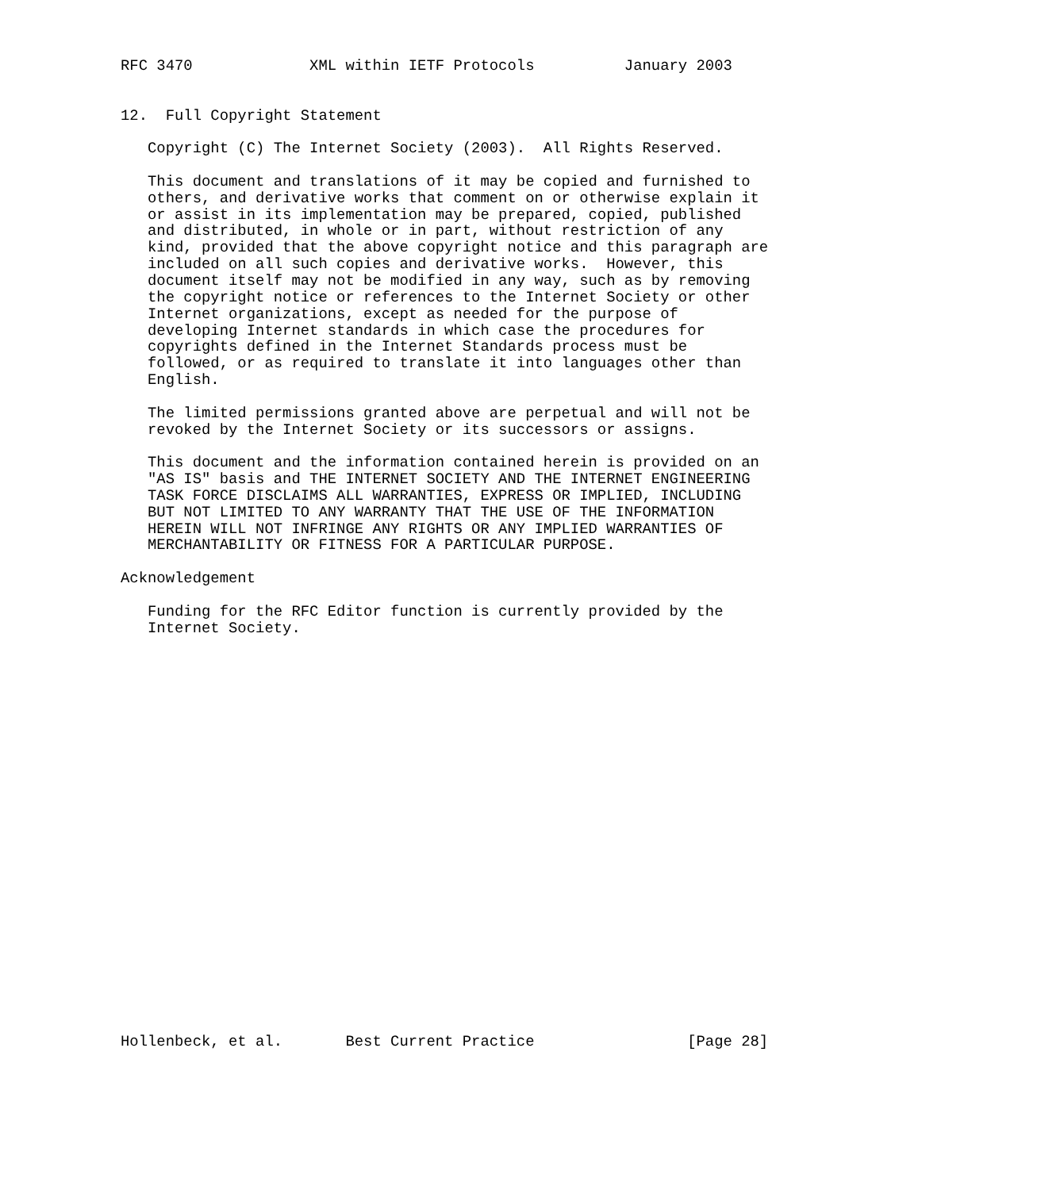RFC 3470             XML within IETF Protocols          January 2003


12.  Full Copyright Statement

   Copyright (C) The Internet Society (2003).  All Rights Reserved.

   This document and translations of it may be copied and furnished to
   others, and derivative works that comment on or otherwise explain it
   or assist in its implementation may be prepared, copied, published
   and distributed, in whole or in part, without restriction of any
   kind, provided that the above copyright notice and this paragraph are
   included on all such copies and derivative works.  However, this
   document itself may not be modified in any way, such as by removing
   the copyright notice or references to the Internet Society or other
   Internet organizations, except as needed for the purpose of
   developing Internet standards in which case the procedures for
   copyrights defined in the Internet Standards process must be
   followed, or as required to translate it into languages other than
   English.

   The limited permissions granted above are perpetual and will not be
   revoked by the Internet Society or its successors or assigns.

   This document and the information contained herein is provided on an
   "AS IS" basis and THE INTERNET SOCIETY AND THE INTERNET ENGINEERING
   TASK FORCE DISCLAIMS ALL WARRANTIES, EXPRESS OR IMPLIED, INCLUDING
   BUT NOT LIMITED TO ANY WARRANTY THAT THE USE OF THE INFORMATION
   HEREIN WILL NOT INFRINGE ANY RIGHTS OR ANY IMPLIED WARRANTIES OF
   MERCHANTABILITY OR FITNESS FOR A PARTICULAR PURPOSE.

Acknowledgement

   Funding for the RFC Editor function is currently provided by the
   Internet Society.
























Hollenbeck, et al.       Best Current Practice                 [Page 28]